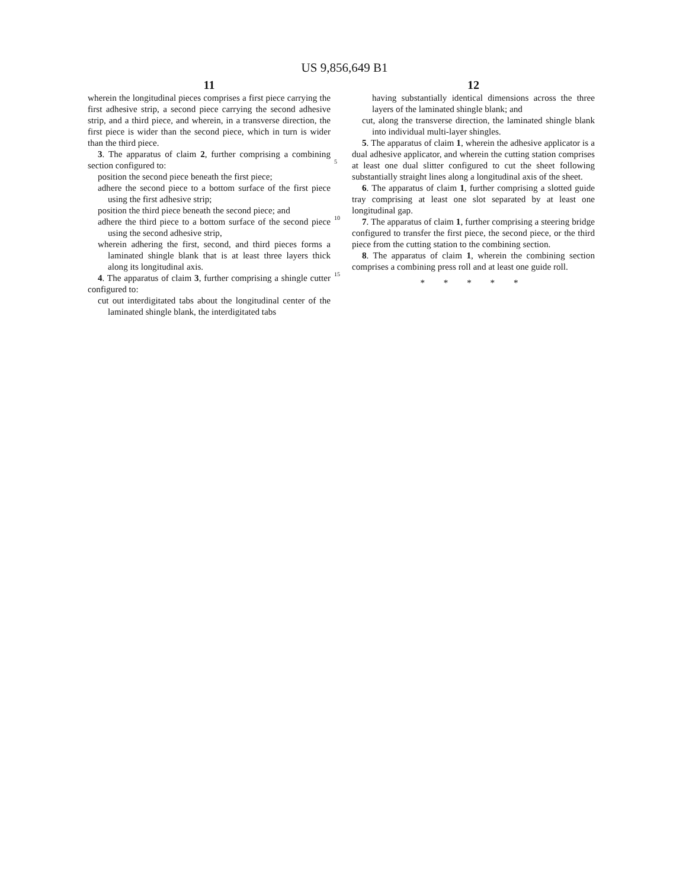US 9,856,649 B1
11
wherein the longitudinal pieces comprises a first piece carrying the first adhesive strip, a second piece carrying the second adhesive strip, and a third piece, and wherein, in a transverse direction, the first piece is wider than the second piece, which in turn is wider than the third piece.
3. The apparatus of claim 2, further comprising a combining section configured to:
position the second piece beneath the first piece;
adhere the second piece to a bottom surface of the first piece using the first adhesive strip;
position the third piece beneath the second piece; and
adhere the third piece to a bottom surface of the second piece using the second adhesive strip,
wherein adhering the first, second, and third pieces forms a laminated shingle blank that is at least three layers thick along its longitudinal axis.
4. The apparatus of claim 3, further comprising a shingle cutter configured to:
cut out interdigitated tabs about the longitudinal center of the laminated shingle blank, the interdigitated tabs
5
10
15
12
having substantially identical dimensions across the three layers of the laminated shingle blank; and
cut, along the transverse direction, the laminated shingle blank into individual multi-layer shingles.
5. The apparatus of claim 1, wherein the adhesive applicator is a dual adhesive applicator, and wherein the cutting station comprises at least one dual slitter configured to cut the sheet following substantially straight lines along a longitudinal axis of the sheet.
6. The apparatus of claim 1, further comprising a slotted guide tray comprising at least one slot separated by at least one longitudinal gap.
7. The apparatus of claim 1, further comprising a steering bridge configured to transfer the first piece, the second piece, or the third piece from the cutting station to the combining section.
8. The apparatus of claim 1, wherein the combining section comprises a combining press roll and at least one guide roll.
* * * * *